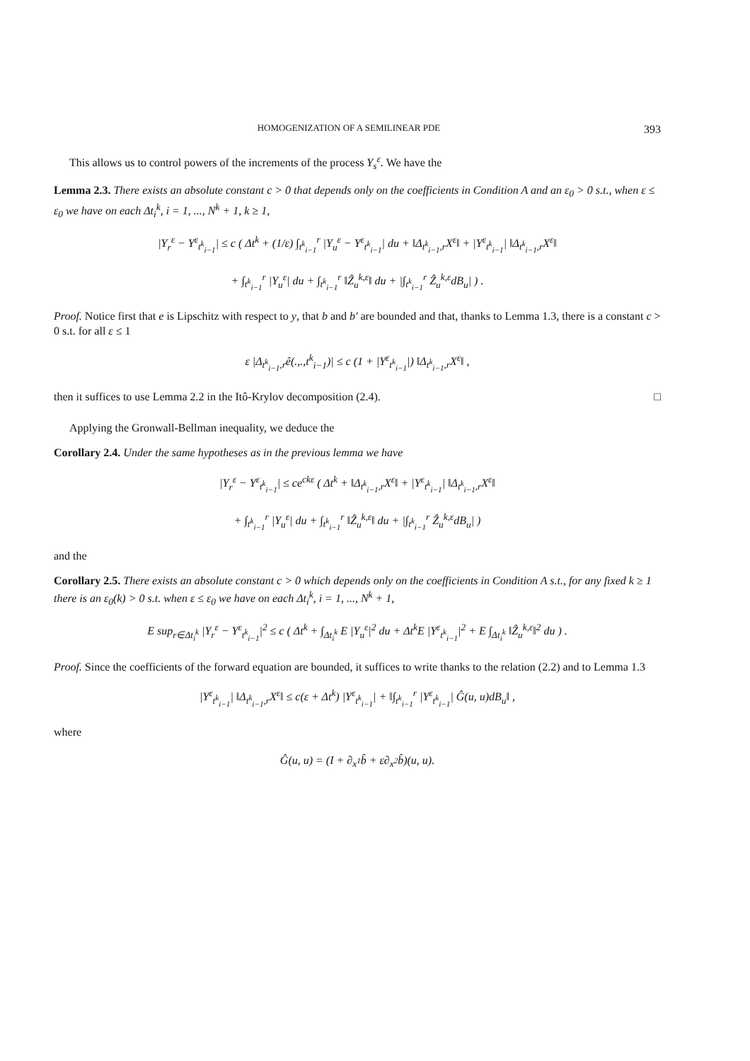HOMOGENIZATION OF A SEMILINEAR PDE 393
This allows us to control powers of the increments of the process Y<sub>s</sub><sup>ε</sup>. We have the
Lemma 2.3. There exists an absolute constant c > 0 that depends only on the coefficients in Condition A and an ε<sub>0</sub> > 0 s.t., when ε ≤ ε<sub>0</sub> we have on each Δt<sub>i</sub><sup>k</sup>, i = 1, ..., N<sup>k</sup> + 1, k ≥ 1,
|Y<sub>r</sub><sup>ε</sup> − Y<sup>ε</sup><sub>t<sup>k</sup><sub>i−1</sub></sub>| ≤ c ( Δt<sup>k</sup> + (1/ε) ∫<sub>t<sup>k</sup><sub>i−1</sub></sub><sup>r</sup> |Y<sub>u</sub><sup>ε</sup> − Y<sup>ε</sup><sub>t<sup>k</sup><sub>i−1</sub></sub>| du + ‖Δ<sub>t<sup>k</sup><sub>i−1</sub>,r</sub>X<sup>ε</sup>‖ + |Y<sup>ε</sup><sub>t<sup>k</sup><sub>i−1</sub></sub>| ‖Δ<sub>t<sup>k</sup><sub>i−1</sub>,r</sub>X<sup>ε</sup>‖
+ ∫<sub>t<sup>k</sup><sub>i−1</sub></sub><sup>r</sup> |Y<sub>u</sub><sup>ε</sup>| du + ∫<sub>t<sup>k</sup><sub>i−1</sub></sub><sup>r</sup> ‖Ẑ<sub>u</sub><sup>k,ε</sup>‖ du + |∫<sub>t<sup>k</sup><sub>i−1</sub></sub><sup>r</sup> Ẑ<sub>u</sub><sup>k,ε</sup>dB<sub>u</sub>| ) .
Proof. Notice first that e is Lipschitz with respect to y, that b and b′ are bounded and that, thanks to Lemma 1.3, there is a constant c > 0 s.t. for all ε ≤ 1
ε |Δ<sub>t<sup>k</sup><sub>i−1</sub>,r</sub>ê(.,.,t<sup>k</sup><sub>i−1</sub>)| ≤ c (1 + |Y<sup>ε</sup><sub>t<sup>k</sup><sub>i−1</sub></sub>|) ‖Δ<sub>t<sup>k</sup><sub>i−1</sub>,r</sub>X<sup>ε</sup>‖ ,
then it suffices to use Lemma 2.2 in the Itô-Krylov decomposition (2.4). □
Applying the Gronwall-Bellman inequality, we deduce the
Corollary 2.4. Under the same hypotheses as in the previous lemma we have
|Y<sub>r</sub><sup>ε</sup> − Y<sup>ε</sup><sub>t<sup>k</sup><sub>i−1</sub></sub>| ≤ ce<sup>ckε</sup> ( Δt<sup>k</sup> + ‖Δ<sub>t<sup>k</sup><sub>i−1</sub>,r</sub>X<sup>ε</sup>‖ + |Y<sup>ε</sup><sub>t<sup>k</sup><sub>i−1</sub></sub>| ‖Δ<sub>t<sup>k</sup><sub>i−1</sub>,r</sub>X<sup>ε</sup>‖
+ ∫<sub>t<sup>k</sup><sub>i−1</sub></sub><sup>r</sup> |Y<sub>u</sub><sup>ε</sup>| du + ∫<sub>t<sup>k</sup><sub>i−1</sub></sub><sup>r</sup> ‖Ẑ<sub>u</sub><sup>k,ε</sup>‖ du + |∫<sub>t<sup>k</sup><sub>i−1</sub></sub><sup>r</sup> Ẑ<sub>u</sub><sup>k,ε</sup>dB<sub>u</sub>| )
and the
Corollary 2.5. There exists an absolute constant c > 0 which depends only on the coefficients in Condition A s.t., for any fixed k ≥ 1 there is an ε<sub>0</sub>(k) > 0 s.t. when ε ≤ ε<sub>0</sub> we have on each Δt<sub>i</sub><sup>k</sup>, i = 1, ..., N<sup>k</sup> + 1,
E sup<sub>r∈Δt<sub>i</sub><sup>k</sup></sub> |Y<sub>r</sub><sup>ε</sup> − Y<sup>ε</sup><sub>t<sup>k</sup><sub>i−1</sub></sub>|<sup>2</sup> ≤ c ( Δt<sup>k</sup> + ∫<sub>Δt<sub>i</sub><sup>k</sup></sub> E |Y<sub>u</sub><sup>ε</sup>|<sup>2</sup> du + Δt<sup>k</sup>E |Y<sup>ε</sup><sub>t<sup>k</sup><sub>i−1</sub></sub>|<sup>2</sup> + E ∫<sub>Δt<sub>i</sub><sup>k</sup></sub> ‖Ẑ<sub>u</sub><sup>k,ε</sup>‖<sup>2</sup> du ) .
Proof. Since the coefficients of the forward equation are bounded, it suffices to write thanks to the relation (2.2) and to Lemma 1.3
|Y<sup>ε</sup><sub>t<sup>k</sup><sub>i−1</sub></sub>| ‖Δ<sub>t<sup>k</sup><sub>i−1</sub>,r</sub>X<sup>ε</sup>‖ ≤ c(ε + Δt<sup>k</sup>) |Y<sup>ε</sup><sub>t<sup>k</sup><sub>i−1</sub></sub>| + ‖∫<sub>t<sup>k</sup><sub>i−1</sub></sub><sup>r</sup> |Y<sup>ε</sup><sub>t<sup>k</sup><sub>i−1</sub></sub>| Ĝ(u, u)dB<sub>u</sub>‖ ,
where
Ĝ(u, u) = (I + ∂<sub>x<sup>1</sup></sub>b̂ + ε∂<sub>x<sup>2</sup></sub>b̂)(u, u).